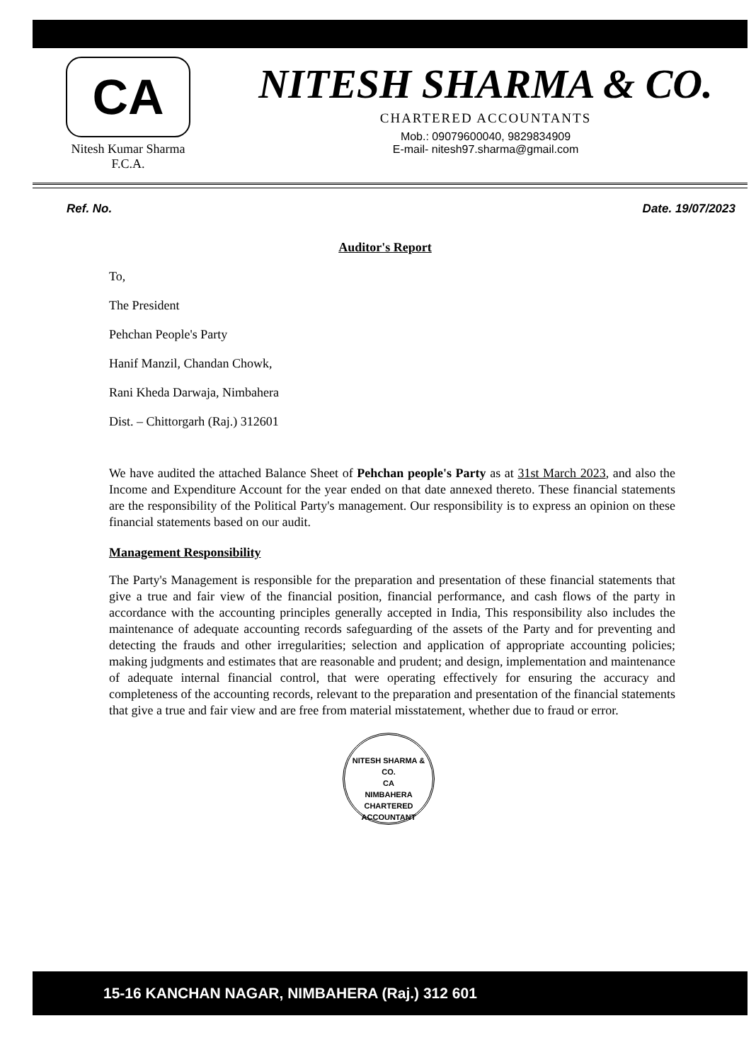CA
Nitesh Kumar Sharma
F.C.A.
NITESH SHARMA & CO.
CHARTERED ACCOUNTANTS
Mob.: 09079600040, 9829834909
E-mail- nitesh97.sharma@gmail.com
Ref. No. Date. 19/07/2023
Auditor's Report
To,
The President
Pehchan People's Party
Hanif Manzil, Chandan Chowk,
Rani Kheda Darwaja, Nimbahera
Dist. – Chittorgarh (Raj.) 312601
We have audited the attached Balance Sheet of Pehchan people's Party as at 31st March 2023, and also the Income and Expenditure Account for the year ended on that date annexed thereto. These financial statements are the responsibility of the Political Party's management. Our responsibility is to express an opinion on these financial statements based on our audit.
Management Responsibility
The Party's Management is responsible for the preparation and presentation of these financial statements that give a true and fair view of the financial position, financial performance, and cash flows of the party in accordance with the accounting principles generally accepted in India, This responsibility also includes the maintenance of adequate accounting records safeguarding of the assets of the Party and for preventing and detecting the frauds and other irregularities; selection and application of appropriate accounting policies; making judgments and estimates that are reasonable and prudent; and design, implementation and maintenance of adequate internal financial control, that were operating effectively for ensuring the accuracy and completeness of the accounting records, relevant to the preparation and presentation of the financial statements that give a true and fair view and are free from material misstatement, whether due to fraud or error.
NITESH SHARMA & CO.
CA
NIMBAHERA
CHARTERED ACCOUNTANT
15-16 KANCHAN NAGAR, NIMBAHERA (Raj.) 312 601